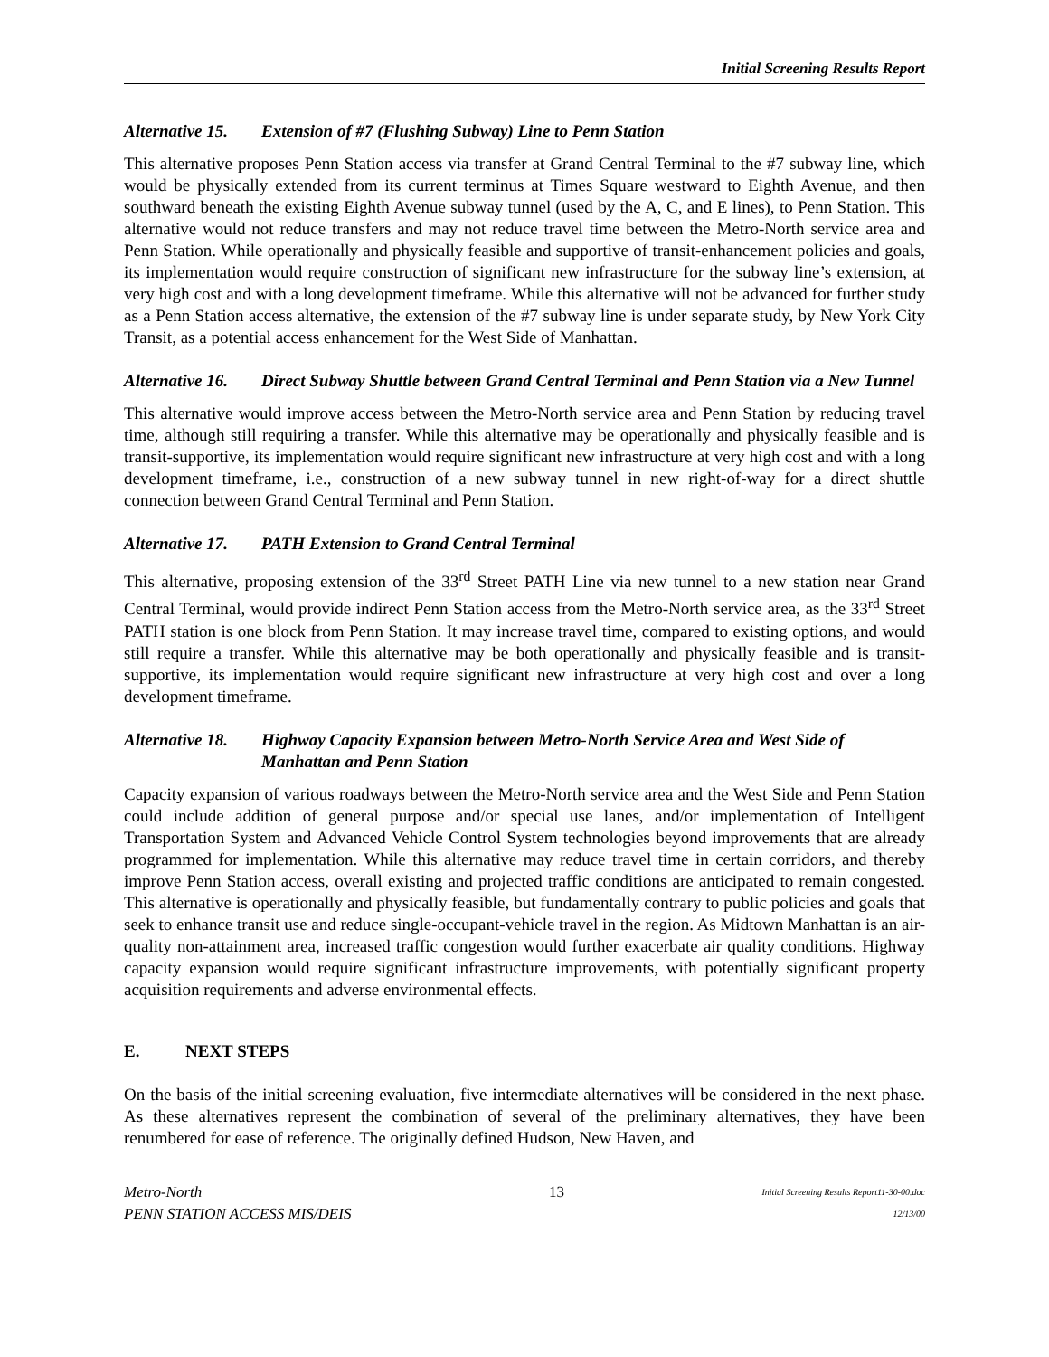Initial Screening Results Report
Alternative 15. Extension of #7 (Flushing Subway) Line to Penn Station
This alternative proposes Penn Station access via transfer at Grand Central Terminal to the #7 subway line, which would be physically extended from its current terminus at Times Square westward to Eighth Avenue, and then southward beneath the existing Eighth Avenue subway tunnel (used by the A, C, and E lines), to Penn Station. This alternative would not reduce transfers and may not reduce travel time between the Metro-North service area and Penn Station. While operationally and physically feasible and supportive of transit-enhancement policies and goals, its implementation would require construction of significant new infrastructure for the subway line’s extension, at very high cost and with a long development timeframe. While this alternative will not be advanced for further study as a Penn Station access alternative, the extension of the #7 subway line is under separate study, by New York City Transit, as a potential access enhancement for the West Side of Manhattan.
Alternative 16. Direct Subway Shuttle between Grand Central Terminal and Penn Station via a New Tunnel
This alternative would improve access between the Metro-North service area and Penn Station by reducing travel time, although still requiring a transfer. While this alternative may be operationally and physically feasible and is transit-supportive, its implementation would require significant new infrastructure at very high cost and with a long development timeframe, i.e., construction of a new subway tunnel in new right-of-way for a direct shuttle connection between Grand Central Terminal and Penn Station.
Alternative 17. PATH Extension to Grand Central Terminal
This alternative, proposing extension of the 33<sup>rd</sup> Street PATH Line via new tunnel to a new station near Grand Central Terminal, would provide indirect Penn Station access from the Metro-North service area, as the 33<sup>rd</sup> Street PATH station is one block from Penn Station. It may increase travel time, compared to existing options, and would still require a transfer. While this alternative may be both operationally and physically feasible and is transit-supportive, its implementation would require significant new infrastructure at very high cost and over a long development timeframe.
Alternative 18. Highway Capacity Expansion between Metro-North Service Area and West Side of Manhattan and Penn Station
Capacity expansion of various roadways between the Metro-North service area and the West Side and Penn Station could include addition of general purpose and/or special use lanes, and/or implementation of Intelligent Transportation System and Advanced Vehicle Control System technologies beyond improvements that are already programmed for implementation. While this alternative may reduce travel time in certain corridors, and thereby improve Penn Station access, overall existing and projected traffic conditions are anticipated to remain congested. This alternative is operationally and physically feasible, but fundamentally contrary to public policies and goals that seek to enhance transit use and reduce single-occupant-vehicle travel in the region. As Midtown Manhattan is an air-quality non-attainment area, increased traffic congestion would further exacerbate air quality conditions. Highway capacity expansion would require significant infrastructure improvements, with potentially significant property acquisition requirements and adverse environmental effects.
E. NEXT STEPS
On the basis of the initial screening evaluation, five intermediate alternatives will be considered in the next phase. As these alternatives represent the combination of several of the preliminary alternatives, they have been renumbered for ease of reference. The originally defined Hudson, New Haven, and
Metro-North
PENN STATION ACCESS MIS/DEIS
13
Initial Screening Results Report11-30-00.doc
12/13/00